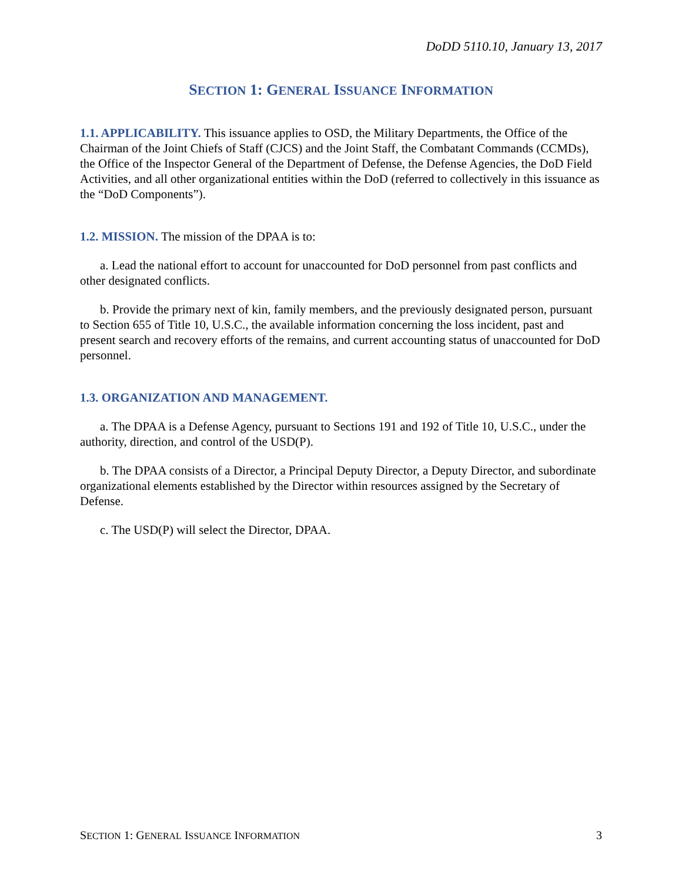DoDD 5110.10, January 13, 2017
SECTION 1: GENERAL ISSUANCE INFORMATION
1.1. APPLICABILITY. This issuance applies to OSD, the Military Departments, the Office of the Chairman of the Joint Chiefs of Staff (CJCS) and the Joint Staff, the Combatant Commands (CCMDs), the Office of the Inspector General of the Department of Defense, the Defense Agencies, the DoD Field Activities, and all other organizational entities within the DoD (referred to collectively in this issuance as the “DoD Components”).
1.2. MISSION. The mission of the DPAA is to:
a. Lead the national effort to account for unaccounted for DoD personnel from past conflicts and other designated conflicts.
b. Provide the primary next of kin, family members, and the previously designated person, pursuant to Section 655 of Title 10, U.S.C., the available information concerning the loss incident, past and present search and recovery efforts of the remains, and current accounting status of unaccounted for DoD personnel.
1.3. ORGANIZATION AND MANAGEMENT.
a. The DPAA is a Defense Agency, pursuant to Sections 191 and 192 of Title 10, U.S.C., under the authority, direction, and control of the USD(P).
b. The DPAA consists of a Director, a Principal Deputy Director, a Deputy Director, and subordinate organizational elements established by the Director within resources assigned by the Secretary of Defense.
c. The USD(P) will select the Director, DPAA.
SECTION 1: GENERAL ISSUANCE INFORMATION 3